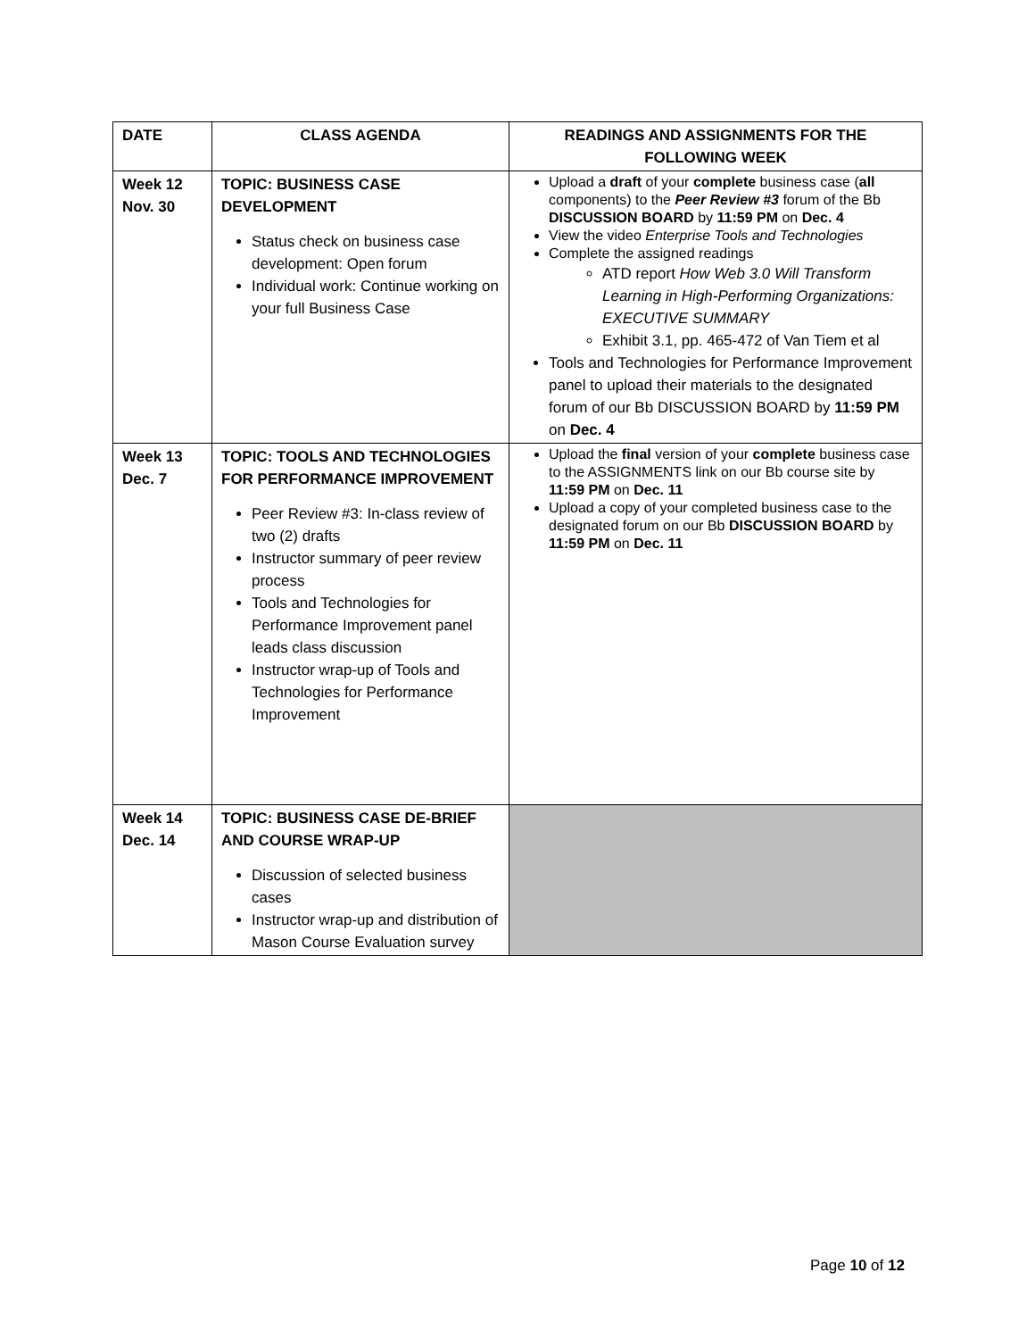| DATE | CLASS AGENDA | READINGS AND ASSIGNMENTS FOR THE FOLLOWING WEEK |
| --- | --- | --- |
| Week 12 Nov. 30 | TOPIC: BUSINESS CASE DEVELOPMENT Status check on business case development: Open forum Individual work: Continue working on your full Business Case | Upload a draft of your complete business case ( all components) to the Peer Review #3 forum of the Bb DISCUSSION BOARD by 11:59 PM on Dec. 4 View the video Enterprise Tools and Technologies Complete the assigned readings ATD report How Web 3.0 Will Transform Learning in High-Performing Organizations: EXECUTIVE SUMMARY Exhibit 3.1, pp. 465-472 of Van Tiem et al Tools and Technologies for Performance Improvement panel to upload their materials to the designated forum of our Bb DISCUSSION BOARD by 11:59 PM on Dec. 4 |
| Week 13 Dec. 7 | TOPIC: TOOLS AND TECHNOLOGIES FOR PERFORMANCE IMPROVEMENT Peer Review #3: In-class review of two (2) drafts Instructor summary of peer review process Tools and Technologies for Performance Improvement panel leads class discussion Instructor wrap-up of Tools and Technologies for Performance Improvement | Upload the final version of your complete business case to the ASSIGNMENTS link on our Bb course site by 11:59 PM on Dec. 11 Upload a copy of your completed business case to the designated forum on our Bb DISCUSSION BOARD by 11:59 PM on Dec. 11 |
| Week 14 Dec. 14 | TOPIC: BUSINESS CASE DE-BRIEF AND COURSE WRAP-UP Discussion of selected business cases Instructor wrap-up and distribution of Mason Course Evaluation survey | |
Page 10 of 12